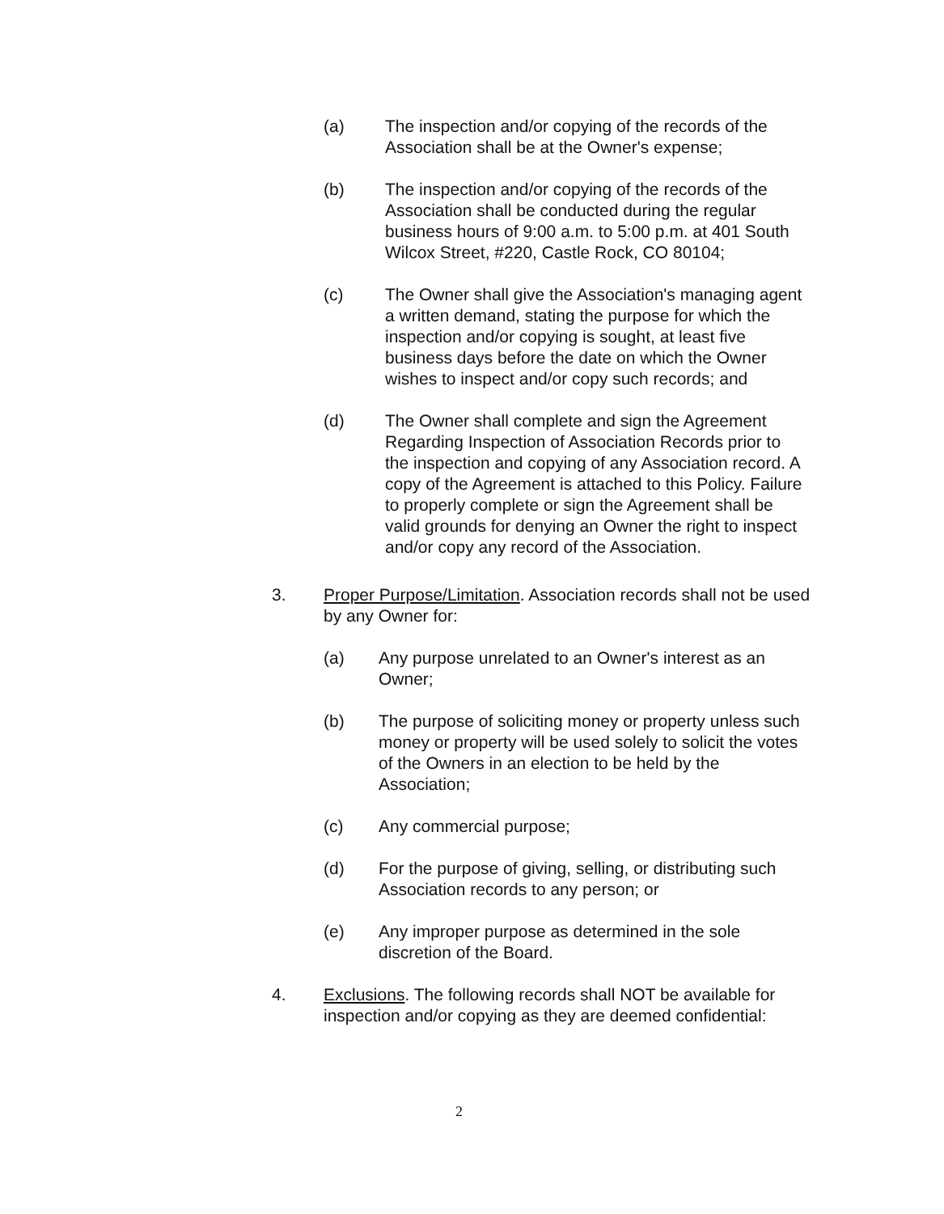(a) The inspection and/or copying of the records of the Association shall be at the Owner's expense;
(b) The inspection and/or copying of the records of the Association shall be conducted during the regular business hours of 9:00 a.m. to 5:00 p.m. at 401 South Wilcox Street, #220, Castle Rock, CO 80104;
(c) The Owner shall give the Association's managing agent a written demand, stating the purpose for which the inspection and/or copying is sought, at least five business days before the date on which the Owner wishes to inspect and/or copy such records; and
(d) The Owner shall complete and sign the Agreement Regarding Inspection of Association Records prior to the inspection and copying of any Association record. A copy of the Agreement is attached to this Policy. Failure to properly complete or sign the Agreement shall be valid grounds for denying an Owner the right to inspect and/or copy any record of the Association.
3. Proper Purpose/Limitation. Association records shall not be used by any Owner for:
(a) Any purpose unrelated to an Owner's interest as an Owner;
(b) The purpose of soliciting money or property unless such money or property will be used solely to solicit the votes of the Owners in an election to be held by the Association;
(c) Any commercial purpose;
(d) For the purpose of giving, selling, or distributing such Association records to any person; or
(e) Any improper purpose as determined in the sole discretion of the Board.
4. Exclusions. The following records shall NOT be available for inspection and/or copying as they are deemed confidential:
2